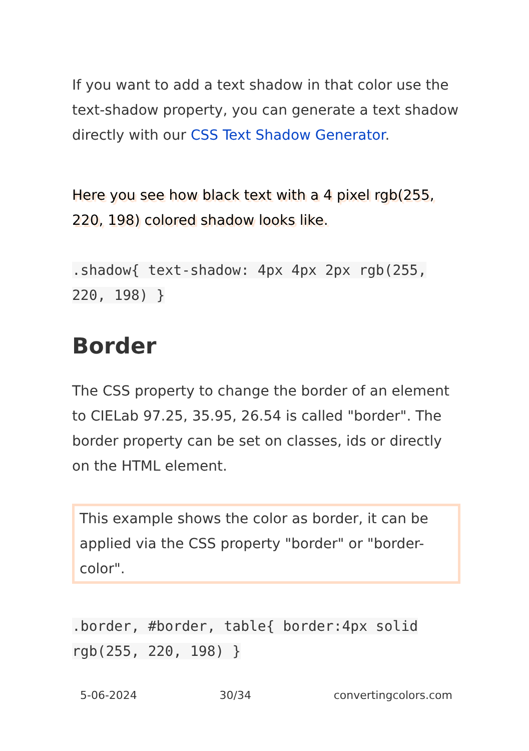If you want to add a text shadow in that color use the text-shadow property, you can generate a text shadow directly with our CSS Text Shadow Generator.
Here you see how black text with a 4 pixel rgb(255, 220, 198) colored shadow looks like.
.shadow{ text-shadow: 4px 4px 2px rgb(255, 220, 198) }
Border
The CSS property to change the border of an element to CIELab 97.25, 35.95, 26.54 is called "border". The border property can be set on classes, ids or directly on the HTML element.
This example shows the color as border, it can be applied via the CSS property "border" or "border-color".
.border, #border, table{ border:4px solid rgb(255, 220, 198) }
5-06-2024 30/34 convertingcolors.com